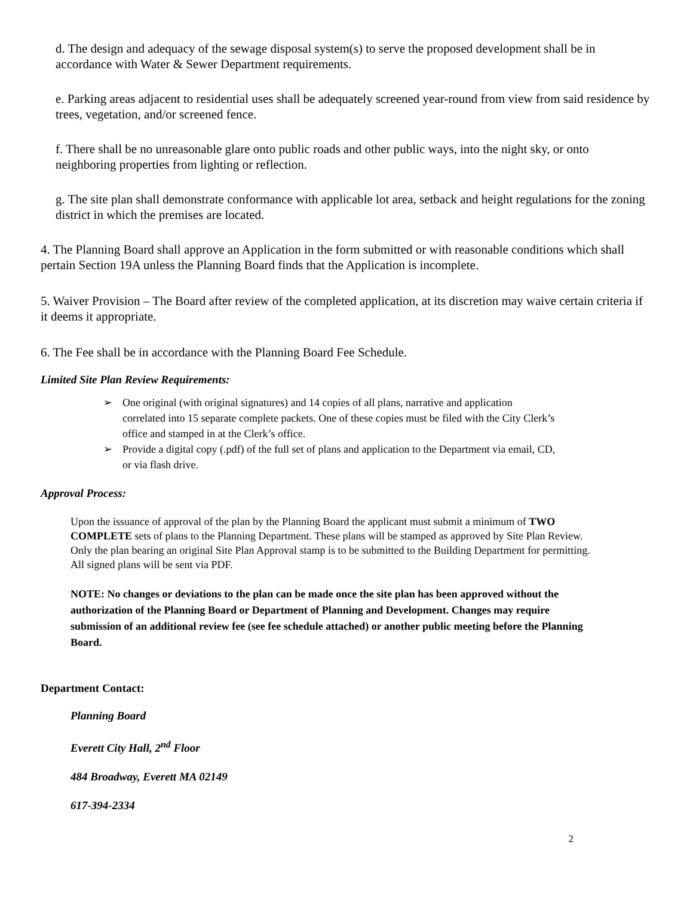d. The design and adequacy of the sewage disposal system(s) to serve the proposed development shall be in accordance with Water & Sewer Department requirements.
e. Parking areas adjacent to residential uses shall be adequately screened year-round from view from said residence by trees, vegetation, and/or screened fence.
f. There shall be no unreasonable glare onto public roads and other public ways, into the night sky, or onto neighboring properties from lighting or reflection.
g. The site plan shall demonstrate conformance with applicable lot area, setback and height regulations for the zoning district in which the premises are located.
4. The Planning Board shall approve an Application in the form submitted or with reasonable conditions which shall pertain Section 19A unless the Planning Board finds that the Application is incomplete.
5. Waiver Provision – The Board after review of the completed application, at its discretion may waive certain criteria if it deems it appropriate.
6. The Fee shall be in accordance with the Planning Board Fee Schedule.
Limited Site Plan Review Requirements:
➢ One original (with original signatures) and 14 copies of all plans, narrative and application correlated into 15 separate complete packets. One of these copies must be filed with the City Clerk’s office and stamped in at the Clerk’s office.
➢ Provide a digital copy (.pdf) of the full set of plans and application to the Department via email, CD, or via flash drive.
Approval Process:
Upon the issuance of approval of the plan by the Planning Board the applicant must submit a minimum of TWO COMPLETE sets of plans to the Planning Department. These plans will be stamped as approved by Site Plan Review. Only the plan bearing an original Site Plan Approval stamp is to be submitted to the Building Department for permitting. All signed plans will be sent via PDF.
NOTE: No changes or deviations to the plan can be made once the site plan has been approved without the authorization of the Planning Board or Department of Planning and Development. Changes may require submission of an additional review fee (see fee schedule attached) or another public meeting before the Planning Board.
Department Contact:
Planning Board
Everett City Hall, 2<sup>nd</sup> Floor
484 Broadway, Everett MA 02149
617-394-2334
2